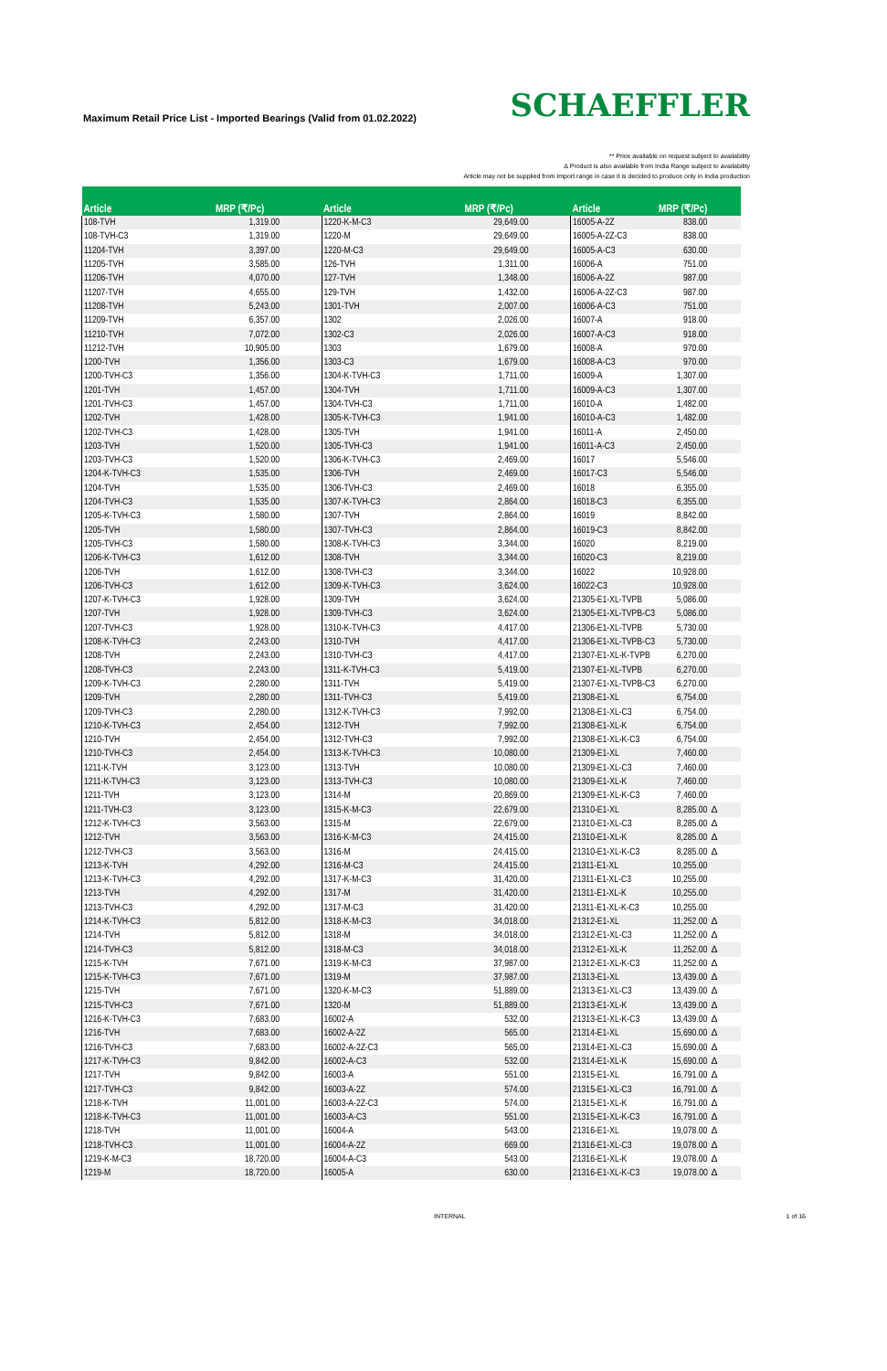Maximum Retail Price List - Imported Bearings (Valid from 01.02.2022)
SCHAEFFLER
** Price available on request subject to availability
∆ Product is also available from India Range subject to availability
Article may not be supplied from Import range in case it is decided to produce only in India production
| Article | MRP (₹/Pc) | | Article | MRP (₹/Pc) | | Article | MRP (₹/Pc) | |
| --- | --- | --- | --- | --- | --- | --- | --- | --- |
| 108-TVH | 1,319.00 | | 1220-K-M-C3 | 29,649.00 | | 16005-A-2Z | 838.00 | |
| 108-TVH-C3 | 1,319.00 | | 1220-M | 29,649.00 | | 16005-A-2Z-C3 | 838.00 | |
| 11204-TVH | 3,397.00 | | 1220-M-C3 | 29,649.00 | | 16005-A-C3 | 630.00 | |
| 11205-TVH | 3,585.00 | | 126-TVH | 1,311.00 | | 16006-A | 751.00 | |
| 11206-TVH | 4,070.00 | | 127-TVH | 1,348.00 | | 16006-A-2Z | 987.00 | |
| 11207-TVH | 4,655.00 | | 129-TVH | 1,432.00 | | 16006-A-2Z-C3 | 987.00 | |
| 11208-TVH | 5,243.00 | | 1301-TVH | 2,007.00 | | 16006-A-C3 | 751.00 | |
| 11209-TVH | 6,357.00 | | 1302 | 2,026.00 | | 16007-A | 918.00 | |
| 11210-TVH | 7,072.00 | | 1302-C3 | 2,026.00 | | 16007-A-C3 | 918.00 | |
| 11212-TVH | 10,905.00 | | 1303 | 1,679.00 | | 16008-A | 970.00 | |
| 1200-TVH | 1,356.00 | | 1303-C3 | 1,679.00 | | 16008-A-C3 | 970.00 | |
| 1200-TVH-C3 | 1,356.00 | | 1304-K-TVH-C3 | 1,711.00 | | 16009-A | 1,307.00 | |
| 1201-TVH | 1,457.00 | | 1304-TVH | 1,711.00 | | 16009-A-C3 | 1,307.00 | |
| 1201-TVH-C3 | 1,457.00 | | 1304-TVH-C3 | 1,711.00 | | 16010-A | 1,482.00 | |
| 1202-TVH | 1,428.00 | | 1305-K-TVH-C3 | 1,941.00 | | 16010-A-C3 | 1,482.00 | |
| 1202-TVH-C3 | 1,428.00 | | 1305-TVH | 1,941.00 | | 16011-A | 2,450.00 | |
| 1203-TVH | 1,520.00 | | 1305-TVH-C3 | 1,941.00 | | 16011-A-C3 | 2,450.00 | |
| 1203-TVH-C3 | 1,520.00 | | 1306-K-TVH-C3 | 2,469.00 | | 16017 | 5,546.00 | |
| 1204-K-TVH-C3 | 1,535.00 | | 1306-TVH | 2,469.00 | | 16017-C3 | 5,546.00 | |
| 1204-TVH | 1,535.00 | | 1306-TVH-C3 | 2,469.00 | | 16018 | 6,355.00 | |
| 1204-TVH-C3 | 1,535.00 | | 1307-K-TVH-C3 | 2,864.00 | | 16018-C3 | 6,355.00 | |
| 1205-K-TVH-C3 | 1,580.00 | | 1307-TVH | 2,864.00 | | 16019 | 8,842.00 | |
| 1205-TVH | 1,580.00 | | 1307-TVH-C3 | 2,864.00 | | 16019-C3 | 8,842.00 | |
| 1205-TVH-C3 | 1,580.00 | | 1308-K-TVH-C3 | 3,344.00 | | 16020 | 8,219.00 | |
| 1206-K-TVH-C3 | 1,612.00 | | 1308-TVH | 3,344.00 | | 16020-C3 | 8,219.00 | |
| 1206-TVH | 1,612.00 | | 1308-TVH-C3 | 3,344.00 | | 16022 | 10,928.00 | |
| 1206-TVH-C3 | 1,612.00 | | 1309-K-TVH-C3 | 3,624.00 | | 16022-C3 | 10,928.00 | |
| 1207-K-TVH-C3 | 1,928.00 | | 1309-TVH | 3,624.00 | | 21305-E1-XL-TVPB | 5,086.00 | |
| 1207-TVH | 1,928.00 | | 1309-TVH-C3 | 3,624.00 | | 21305-E1-XL-TVPB-C3 | 5,086.00 | |
| 1207-TVH-C3 | 1,928.00 | | 1310-K-TVH-C3 | 4,417.00 | | 21306-E1-XL-TVPB | 5,730.00 | |
| 1208-K-TVH-C3 | 2,243.00 | | 1310-TVH | 4,417.00 | | 21306-E1-XL-TVPB-C3 | 5,730.00 | |
| 1208-TVH | 2,243.00 | | 1310-TVH-C3 | 4,417.00 | | 21307-E1-XL-K-TVPB | 6,270.00 | |
| 1208-TVH-C3 | 2,243.00 | | 1311-K-TVH-C3 | 5,419.00 | | 21307-E1-XL-TVPB | 6,270.00 | |
| 1209-K-TVH-C3 | 2,280.00 | | 1311-TVH | 5,419.00 | | 21307-E1-XL-TVPB-C3 | 6,270.00 | |
| 1209-TVH | 2,280.00 | | 1311-TVH-C3 | 5,419.00 | | 21308-E1-XL | 6,754.00 | |
| 1209-TVH-C3 | 2,280.00 | | 1312-K-TVH-C3 | 7,992.00 | | 21308-E1-XL-C3 | 6,754.00 | |
| 1210-K-TVH-C3 | 2,454.00 | | 1312-TVH | 7,992.00 | | 21308-E1-XL-K | 6,754.00 | |
| 1210-TVH | 2,454.00 | | 1312-TVH-C3 | 7,992.00 | | 21308-E1-XL-K-C3 | 6,754.00 | |
| 1210-TVH-C3 | 2,454.00 | | 1313-K-TVH-C3 | 10,080.00 | | 21309-E1-XL | 7,460.00 | |
| 1211-K-TVH | 3,123.00 | | 1313-TVH | 10,080.00 | | 21309-E1-XL-C3 | 7,460.00 | |
| 1211-K-TVH-C3 | 3,123.00 | | 1313-TVH-C3 | 10,080.00 | | 21309-E1-XL-K | 7,460.00 | |
| 1211-TVH | 3,123.00 | | 1314-M | 20,869.00 | | 21309-E1-XL-K-C3 | 7,460.00 | |
| 1211-TVH-C3 | 3,123.00 | | 1315-K-M-C3 | 22,679.00 | | 21310-E1-XL | 8,285.00 | ∆ |
| 1212-K-TVH-C3 | 3,563.00 | | 1315-M | 22,679.00 | | 21310-E1-XL-C3 | 8,285.00 | ∆ |
| 1212-TVH | 3,563.00 | | 1316-K-M-C3 | 24,415.00 | | 21310-E1-XL-K | 8,285.00 | ∆ |
| 1212-TVH-C3 | 3,563.00 | | 1316-M | 24,415.00 | | 21310-E1-XL-K-C3 | 8,285.00 | ∆ |
| 1213-K-TVH | 4,292.00 | | 1316-M-C3 | 24,415.00 | | 21311-E1-XL | 10,255.00 | |
| 1213-K-TVH-C3 | 4,292.00 | | 1317-K-M-C3 | 31,420.00 | | 21311-E1-XL-C3 | 10,255.00 | |
| 1213-TVH | 4,292.00 | | 1317-M | 31,420.00 | | 21311-E1-XL-K | 10,255.00 | |
| 1213-TVH-C3 | 4,292.00 | | 1317-M-C3 | 31,420.00 | | 21311-E1-XL-K-C3 | 10,255.00 | |
| 1214-K-TVH-C3 | 5,812.00 | | 1318-K-M-C3 | 34,018.00 | | 21312-E1-XL | 11,252.00 | ∆ |
| 1214-TVH | 5,812.00 | | 1318-M | 34,018.00 | | 21312-E1-XL-C3 | 11,252.00 | ∆ |
| 1214-TVH-C3 | 5,812.00 | | 1318-M-C3 | 34,018.00 | | 21312-E1-XL-K | 11,252.00 | ∆ |
| 1215-K-TVH | 7,671.00 | | 1319-K-M-C3 | 37,987.00 | | 21312-E1-XL-K-C3 | 11,252.00 | ∆ |
| 1215-K-TVH-C3 | 7,671.00 | | 1319-M | 37,987.00 | | 21313-E1-XL | 13,439.00 | ∆ |
| 1215-TVH | 7,671.00 | | 1320-K-M-C3 | 51,889.00 | | 21313-E1-XL-C3 | 13,439.00 | ∆ |
| 1215-TVH-C3 | 7,671.00 | | 1320-M | 51,889.00 | | 21313-E1-XL-K | 13,439.00 | ∆ |
| 1216-K-TVH-C3 | 7,683.00 | | 16002-A | 532.00 | | 21313-E1-XL-K-C3 | 13,439.00 | ∆ |
| 1216-TVH | 7,683.00 | | 16002-A-2Z | 565.00 | | 21314-E1-XL | 15,690.00 | ∆ |
| 1216-TVH-C3 | 7,683.00 | | 16002-A-2Z-C3 | 565.00 | | 21314-E1-XL-C3 | 15,690.00 | ∆ |
| 1217-K-TVH-C3 | 9,842.00 | | 16002-A-C3 | 532.00 | | 21314-E1-XL-K | 15,690.00 | ∆ |
| 1217-TVH | 9,842.00 | | 16003-A | 551.00 | | 21315-E1-XL | 16,791.00 | ∆ |
| 1217-TVH-C3 | 9,842.00 | | 16003-A-2Z | 574.00 | | 21315-E1-XL-C3 | 16,791.00 | ∆ |
| 1218-K-TVH | 11,001.00 | | 16003-A-2Z-C3 | 574.00 | | 21315-E1-XL-K | 16,791.00 | ∆ |
| 1218-K-TVH-C3 | 11,001.00 | | 16003-A-C3 | 551.00 | | 21315-E1-XL-K-C3 | 16,791.00 | ∆ |
| 1218-TVH | 11,001.00 | | 16004-A | 543.00 | | 21316-E1-XL | 19,078.00 | ∆ |
| 1218-TVH-C3 | 11,001.00 | | 16004-A-2Z | 669.00 | | 21316-E1-XL-C3 | 19,078.00 | ∆ |
| 1219-K-M-C3 | 18,720.00 | | 16004-A-C3 | 543.00 | | 21316-E1-XL-K | 19,078.00 | ∆ |
| 1219-M | 18,720.00 | | 16005-A | 630.00 | | 21316-E1-XL-K-C3 | 19,078.00 | ∆ |
INTERNAL 1 of 16